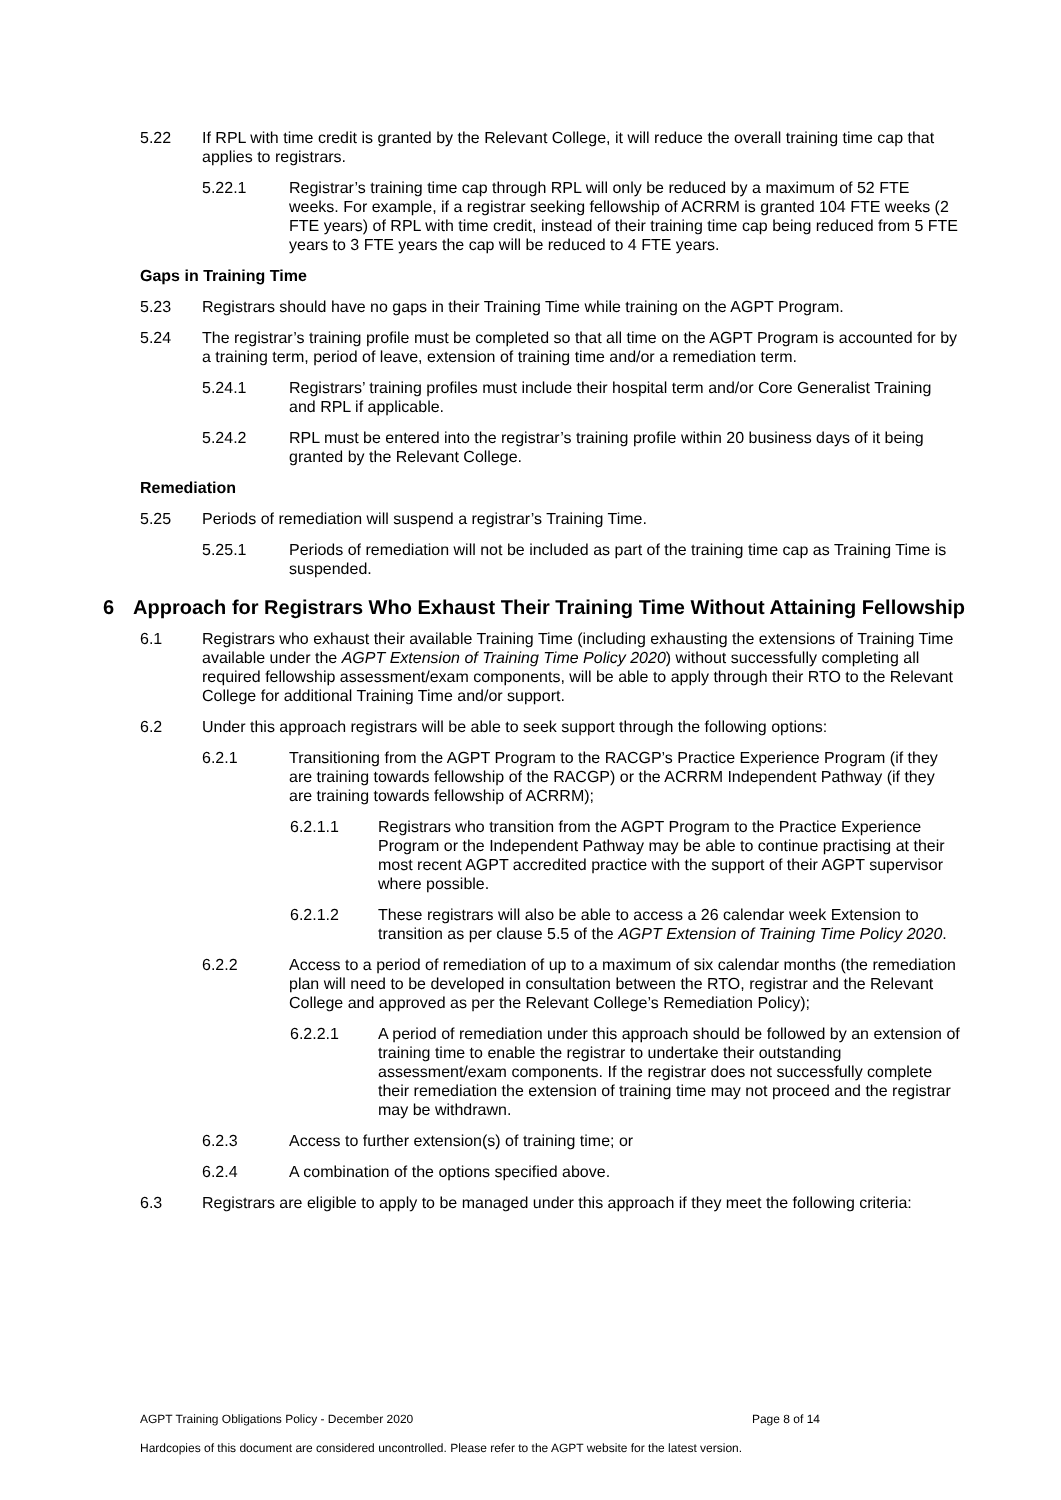5.22 If RPL with time credit is granted by the Relevant College, it will reduce the overall training time cap that applies to registrars.
5.22.1 Registrar’s training time cap through RPL will only be reduced by a maximum of 52 FTE weeks. For example, if a registrar seeking fellowship of ACRRM is granted 104 FTE weeks (2 FTE years) of RPL with time credit, instead of their training time cap being reduced from 5 FTE years to 3 FTE years the cap will be reduced to 4 FTE years.
Gaps in Training Time
5.23 Registrars should have no gaps in their Training Time while training on the AGPT Program.
5.24 The registrar’s training profile must be completed so that all time on the AGPT Program is accounted for by a training term, period of leave, extension of training time and/or a remediation term.
5.24.1 Registrars’ training profiles must include their hospital term and/or Core Generalist Training and RPL if applicable.
5.24.2 RPL must be entered into the registrar’s training profile within 20 business days of it being granted by the Relevant College.
Remediation
5.25 Periods of remediation will suspend a registrar’s Training Time.
5.25.1 Periods of remediation will not be included as part of the training time cap as Training Time is suspended.
6 Approach for Registrars Who Exhaust Their Training Time Without Attaining Fellowship
6.1 Registrars who exhaust their available Training Time (including exhausting the extensions of Training Time available under the AGPT Extension of Training Time Policy 2020) without successfully completing all required fellowship assessment/exam components, will be able to apply through their RTO to the Relevant College for additional Training Time and/or support.
6.2 Under this approach registrars will be able to seek support through the following options:
6.2.1 Transitioning from the AGPT Program to the RACGP’s Practice Experience Program (if they are training towards fellowship of the RACGP) or the ACRRM Independent Pathway (if they are training towards fellowship of ACRRM);
6.2.1.1 Registrars who transition from the AGPT Program to the Practice Experience Program or the Independent Pathway may be able to continue practising at their most recent AGPT accredited practice with the support of their AGPT supervisor where possible.
6.2.1.2 These registrars will also be able to access a 26 calendar week Extension to transition as per clause 5.5 of the AGPT Extension of Training Time Policy 2020.
6.2.2 Access to a period of remediation of up to a maximum of six calendar months (the remediation plan will need to be developed in consultation between the RTO, registrar and the Relevant College and approved as per the Relevant College’s Remediation Policy);
6.2.2.1 A period of remediation under this approach should be followed by an extension of training time to enable the registrar to undertake their outstanding assessment/exam components. If the registrar does not successfully complete their remediation the extension of training time may not proceed and the registrar may be withdrawn.
6.2.3 Access to further extension(s) of training time; or
6.2.4 A combination of the options specified above.
6.3 Registrars are eligible to apply to be managed under this approach if they meet the following criteria:
AGPT Training Obligations Policy - December 2020 Page 8 of 14
Hardcopies of this document are considered uncontrolled. Please refer to the AGPT website for the latest version.